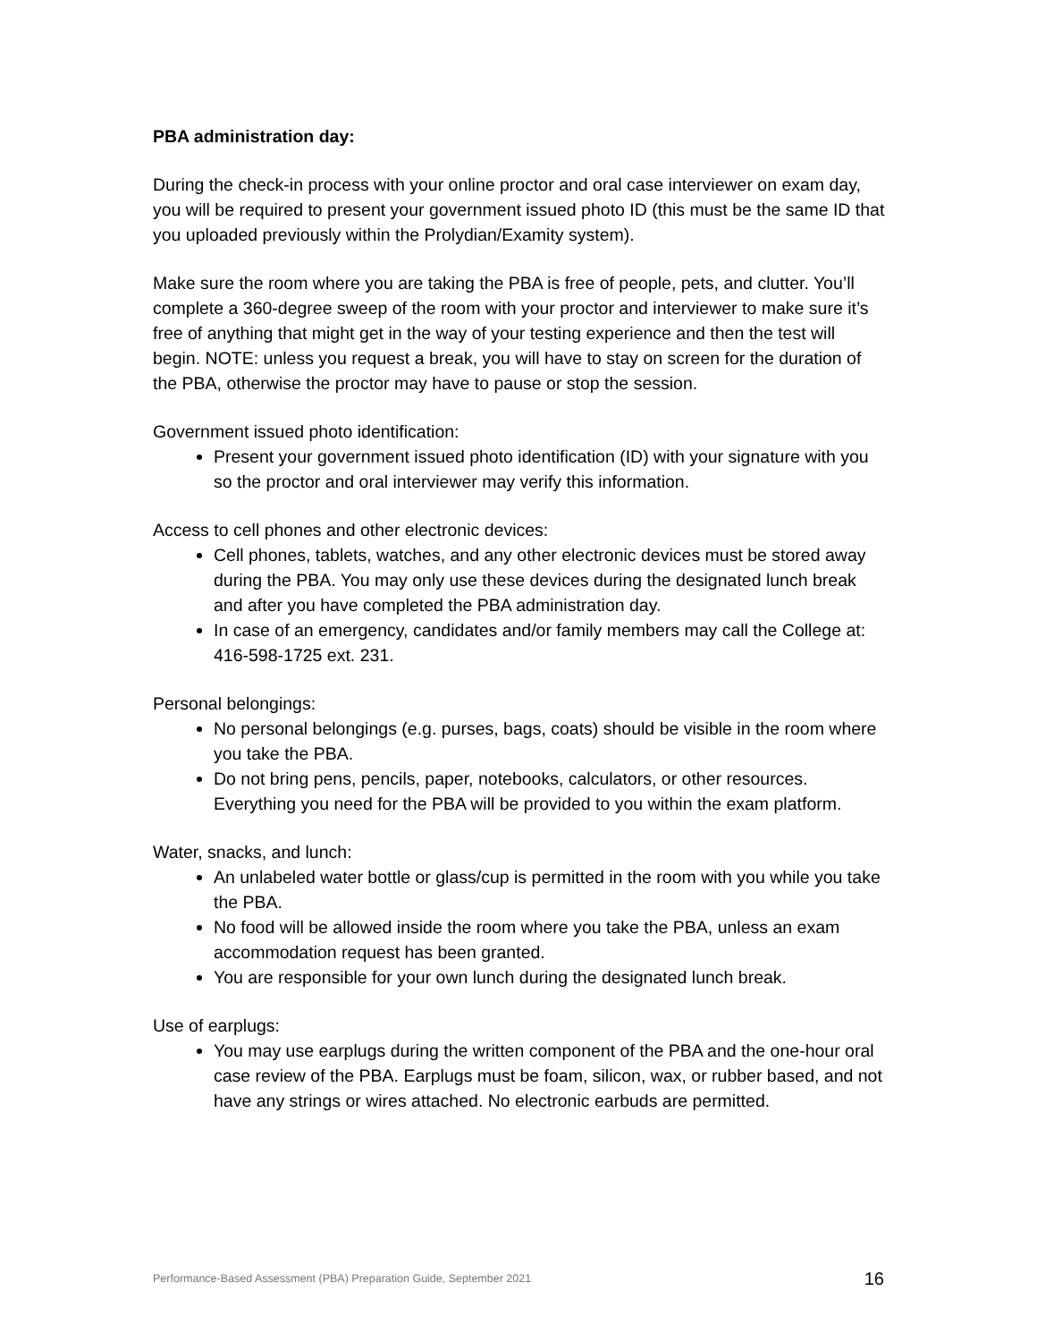PBA administration day:
During the check-in process with your online proctor and oral case interviewer on exam day, you will be required to present your government issued photo ID (this must be the same ID that you uploaded previously within the Prolydian/Examity system).
Make sure the room where you are taking the PBA is free of people, pets, and clutter. You’ll complete a 360-degree sweep of the room with your proctor and interviewer to make sure it’s free of anything that might get in the way of your testing experience and then the test will begin. NOTE: unless you request a break, you will have to stay on screen for the duration of the PBA, otherwise the proctor may have to pause or stop the session.
Government issued photo identification:
Present your government issued photo identification (ID) with your signature with you so the proctor and oral interviewer may verify this information.
Access to cell phones and other electronic devices:
Cell phones, tablets, watches, and any other electronic devices must be stored away during the PBA. You may only use these devices during the designated lunch break and after you have completed the PBA administration day.
In case of an emergency, candidates and/or family members may call the College at: 416-598-1725 ext. 231.
Personal belongings:
No personal belongings (e.g. purses, bags, coats) should be visible in the room where you take the PBA.
Do not bring pens, pencils, paper, notebooks, calculators, or other resources. Everything you need for the PBA will be provided to you within the exam platform.
Water, snacks, and lunch:
An unlabeled water bottle or glass/cup is permitted in the room with you while you take the PBA.
No food will be allowed inside the room where you take the PBA, unless an exam accommodation request has been granted.
You are responsible for your own lunch during the designated lunch break.
Use of earplugs:
You may use earplugs during the written component of the PBA and the one-hour oral case review of the PBA. Earplugs must be foam, silicon, wax, or rubber based, and not have any strings or wires attached. No electronic earbuds are permitted.
Performance-Based Assessment (PBA) Preparation Guide, September 2021 16